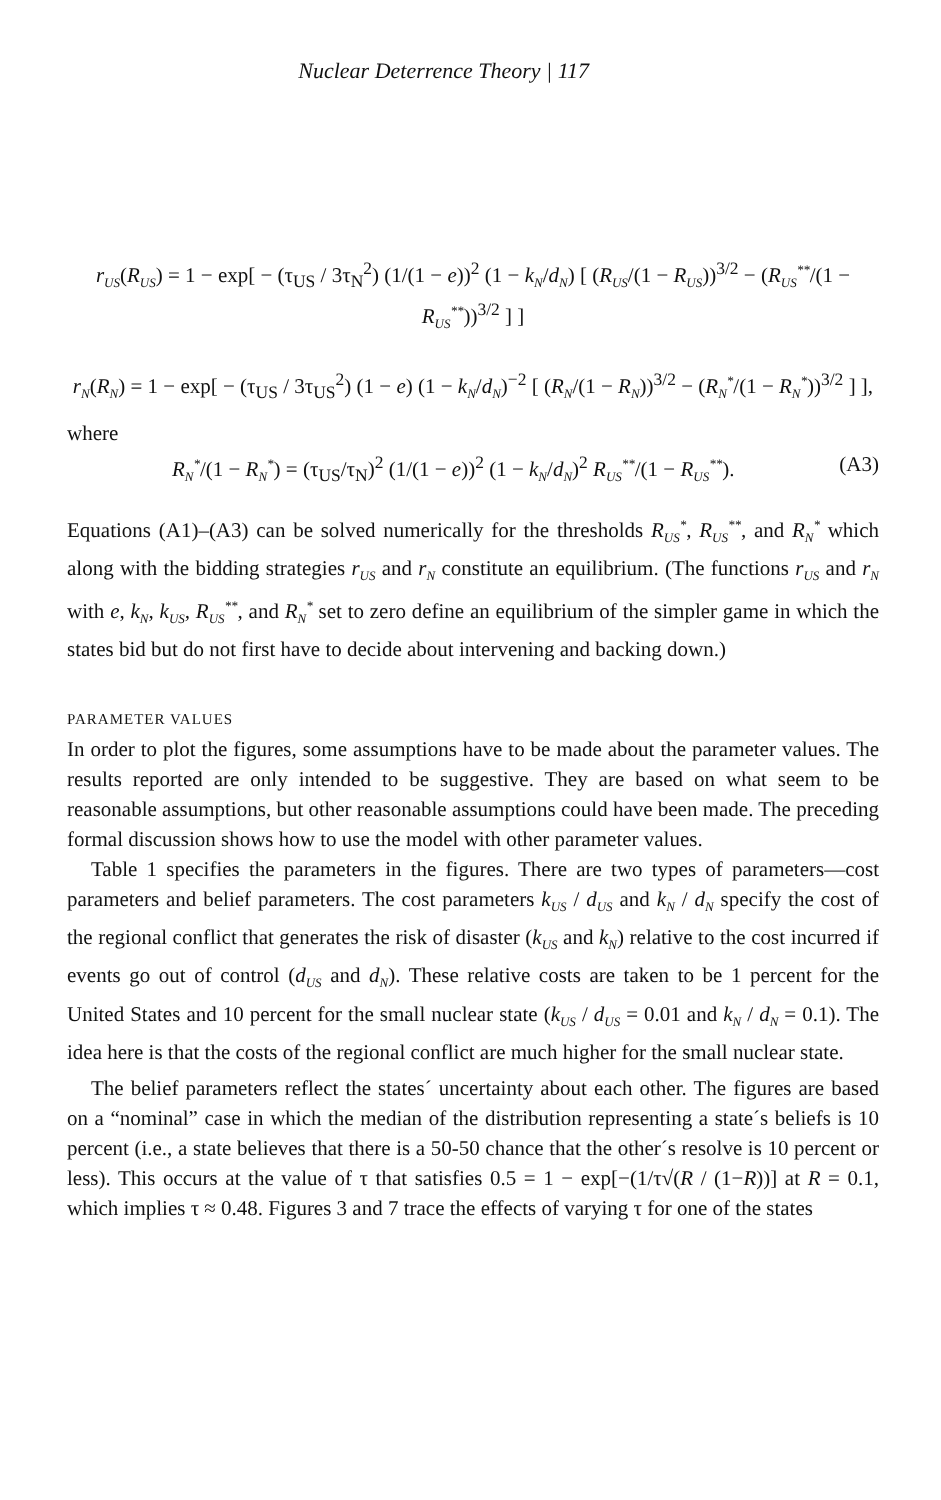Nuclear Deterrence Theory | 117
r<sub>US</sub>(R<sub>US</sub>) = 1 − exp[ − (τ<sub>US</sub> / 3τ<sub>N</sub><sup>2</sup>) (1/(1 − e))<sup>2</sup> (1 − k<sub>N</sub>/d<sub>N</sub>) [ (R<sub>US</sub>/(1 − R<sub>US</sub>))<sup>3/2</sup> − (R<sub>US</sub><sup>**</sup>/(1 − R<sub>US</sub><sup>**</sup>))<sup>3/2</sup> ] ]
r<sub>N</sub>(R<sub>N</sub>) = 1 − exp[ − (τ<sub>US</sub> / 3τ<sub>US</sub><sup>2</sup>) (1 − e) (1 − k<sub>N</sub>/d<sub>N</sub>)<sup>−2</sup> [ (R<sub>N</sub>/(1 − R<sub>N</sub>))<sup>3/2</sup> − (R<sub>N</sub><sup>*</sup>/(1 − R<sub>N</sub><sup>*</sup>))<sup>3/2</sup> ] ],
where
R<sub>N</sub><sup>*</sup>/(1 − R<sub>N</sub><sup>*</sup>) = (τ<sub>US</sub>/τ<sub>N</sub>)<sup>2</sup> (1/(1 − e))<sup>2</sup> (1 − k<sub>N</sub>/d<sub>N</sub>)<sup>2</sup> R<sub>US</sub><sup>**</sup>/(1 − R<sub>US</sub><sup>**</sup>). (A3)
Equations (A1)–(A3) can be solved numerically for the thresholds R<sub>US</sub><sup>*</sup>, R<sub>US</sub><sup>**</sup>, and R<sub>N</sub><sup>*</sup> which along with the bidding strategies r<sub>US</sub> and r<sub>N</sub> constitute an equilibrium. (The functions r<sub>US</sub> and r<sub>N</sub> with e, k<sub>N</sub>, k<sub>US</sub>, R<sub>US</sub><sup>**</sup>, and R<sub>N</sub><sup>*</sup> set to zero define an equilibrium of the simpler game in which the states bid but do not first have to decide about intervening and backing down.)
PARAMETER VALUES
In order to plot the figures, some assumptions have to be made about the parameter values. The results reported are only intended to be suggestive. They are based on what seem to be reasonable assumptions, but other reasonable assumptions could have been made. The preceding formal discussion shows how to use the model with other parameter values.
Table 1 specifies the parameters in the figures. There are two types of parameters—cost parameters and belief parameters. The cost parameters k<sub>US</sub> / d<sub>US</sub> and k<sub>N</sub> / d<sub>N</sub> specify the cost of the regional conflict that generates the risk of disaster (k<sub>US</sub> and k<sub>N</sub>) relative to the cost incurred if events go out of control (d<sub>US</sub> and d<sub>N</sub>). These relative costs are taken to be 1 percent for the United States and 10 percent for the small nuclear state (k<sub>US</sub> / d<sub>US</sub> = 0.01 and k<sub>N</sub> / d<sub>N</sub> = 0.1). The idea here is that the costs of the regional conflict are much higher for the small nuclear state.
The belief parameters reflect the states´ uncertainty about each other. The figures are based on a “nominal” case in which the median of the distribution representing a state´s beliefs is 10 percent (i.e., a state believes that there is a 50-50 chance that the other´s resolve is 10 percent or less). This occurs at the value of τ that satisfies 0.5 = 1 − exp[−(1/τ√(R / (1−R))] at R = 0.1, which implies τ ≈ 0.48. Figures 3 and 7 trace the effects of varying τ for one of the states